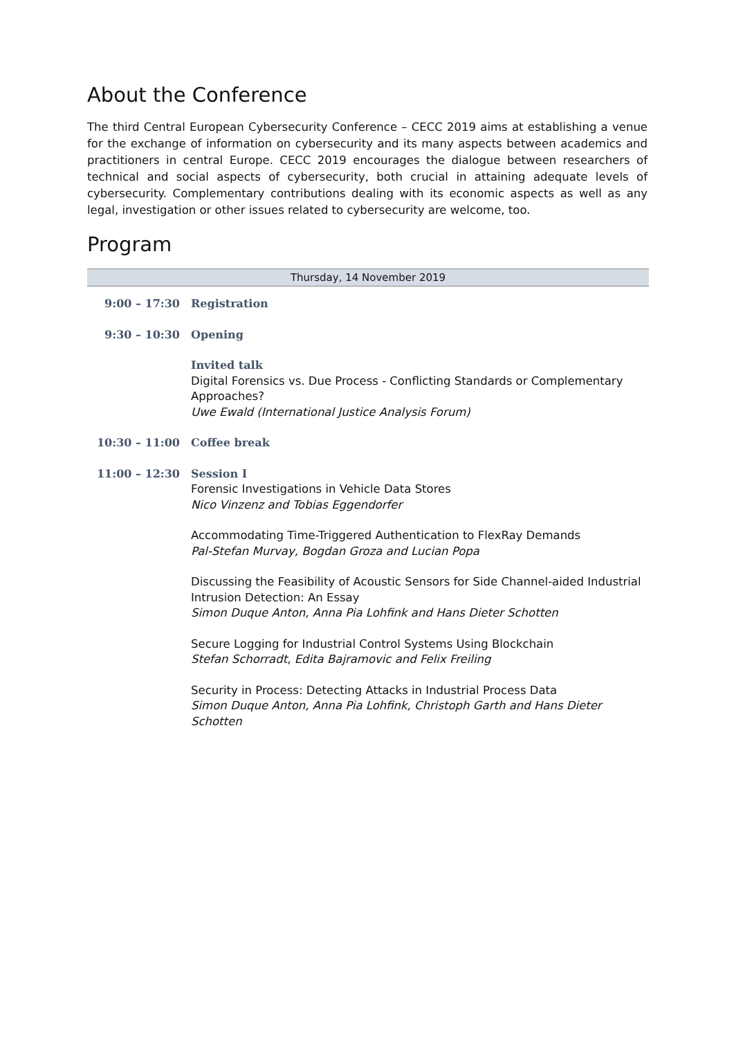About the Conference
The third Central European Cybersecurity Conference – CECC 2019 aims at establishing a venue for the exchange of information on cybersecurity and its many aspects between academics and practitioners in central Europe. CECC 2019 encourages the dialogue between researchers of technical and social aspects of cybersecurity, both crucial in attaining adequate levels of cybersecurity. Complementary contributions dealing with its economic aspects as well as any legal, investigation or other issues related to cybersecurity are welcome, too.
Program
| Thursday, 14 November 2019 | |
| --- | --- |
| 9:00 – 17:30 | Registration |
| 9:30 – 10:30 | Opening |
| | Invited talk Digital Forensics vs. Due Process - Conflicting Standards or Complementary Approaches? Uwe Ewald (International Justice Analysis Forum) |
| 10:30 – 11:00 | Coffee break |
| 11:00 – 12:30 | Session I Forensic Investigations in Vehicle Data Stores Nico Vinzenz and Tobias Eggendorfer |
| | Accommodating Time-Triggered Authentication to FlexRay Demands Pal-Stefan Murvay, Bogdan Groza and Lucian Popa |
| | Discussing the Feasibility of Acoustic Sensors for Side Channel-aided Industrial Intrusion Detection: An Essay Simon Duque Anton, Anna Pia Lohfink and Hans Dieter Schotten |
| | Secure Logging for Industrial Control Systems Using Blockchain Stefan Schorradt, Edita Bajramovic and Felix Freiling |
| | Security in Process: Detecting Attacks in Industrial Process Data Simon Duque Anton, Anna Pia Lohfink, Christoph Garth and Hans Dieter Schotten |